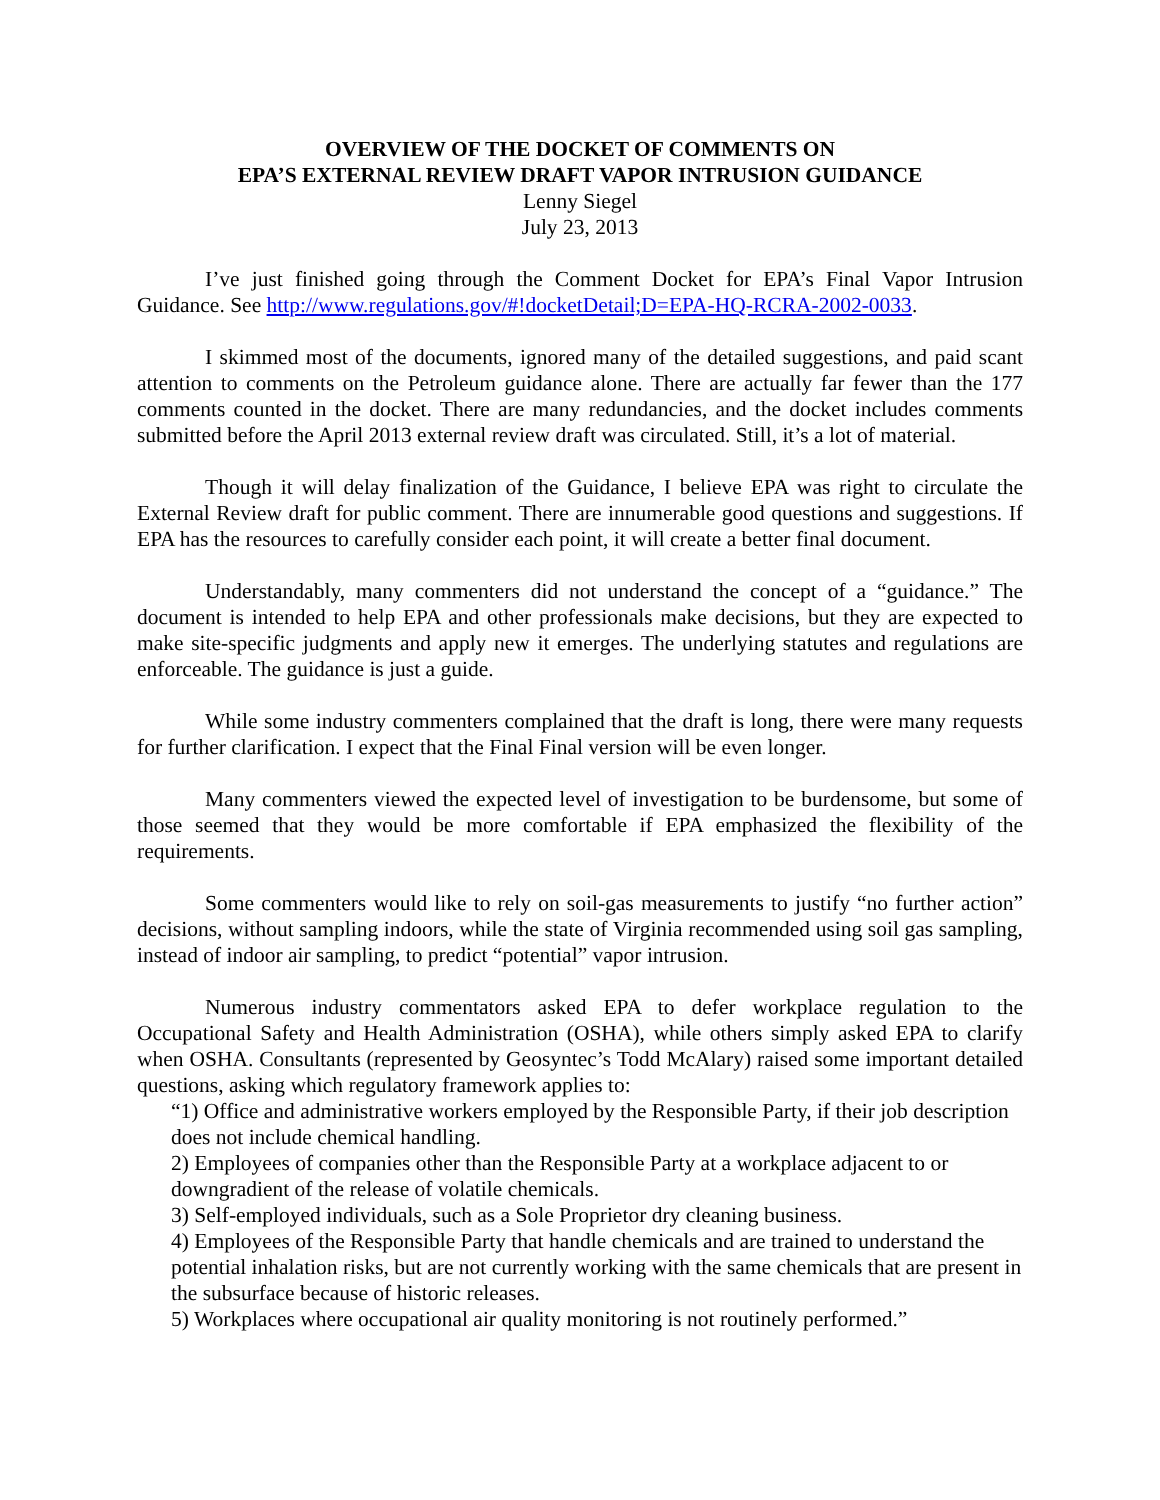OVERVIEW OF THE DOCKET OF COMMENTS ON
EPA’S EXTERNAL REVIEW DRAFT VAPOR INTRUSION GUIDANCE
Lenny Siegel
July 23, 2013
I’ve just finished going through the Comment Docket for EPA’s Final Vapor Intrusion Guidance. See http://www.regulations.gov/#!docketDetail;D=EPA-HQ-RCRA-2002-0033.
I skimmed most of the documents, ignored many of the detailed suggestions, and paid scant attention to comments on the Petroleum guidance alone. There are actually far fewer than the 177 comments counted in the docket. There are many redundancies, and the docket includes comments submitted before the April 2013 external review draft was circulated. Still, it’s a lot of material.
Though it will delay finalization of the Guidance, I believe EPA was right to circulate the External Review draft for public comment. There are innumerable good questions and suggestions. If EPA has the resources to carefully consider each point, it will create a better final document.
Understandably, many commenters did not understand the concept of a “guidance.” The document is intended to help EPA and other professionals make decisions, but they are expected to make site-specific judgments and apply new it emerges. The underlying statutes and regulations are enforceable. The guidance is just a guide.
While some industry commenters complained that the draft is long, there were many requests for further clarification. I expect that the Final Final version will be even longer.
Many commenters viewed the expected level of investigation to be burdensome, but some of those seemed that they would be more comfortable if EPA emphasized the flexibility of the requirements.
Some commenters would like to rely on soil-gas measurements to justify “no further action” decisions, without sampling indoors, while the state of Virginia recommended using soil gas sampling, instead of indoor air sampling, to predict “potential” vapor intrusion.
Numerous industry commentators asked EPA to defer workplace regulation to the Occupational Safety and Health Administration (OSHA), while others simply asked EPA to clarify when OSHA. Consultants (represented by Geosyntec’s Todd McAlary) raised some important detailed questions, asking which regulatory framework applies to:
“1) Office and administrative workers employed by the Responsible Party, if their job description does not include chemical handling.
2) Employees of companies other than the Responsible Party at a workplace adjacent to or downgradient of the release of volatile chemicals.
3) Self-employed individuals, such as a Sole Proprietor dry cleaning business.
4) Employees of the Responsible Party that handle chemicals and are trained to understand the potential inhalation risks, but are not currently working with the same chemicals that are present in the subsurface because of historic releases.
5) Workplaces where occupational air quality monitoring is not routinely performed.”